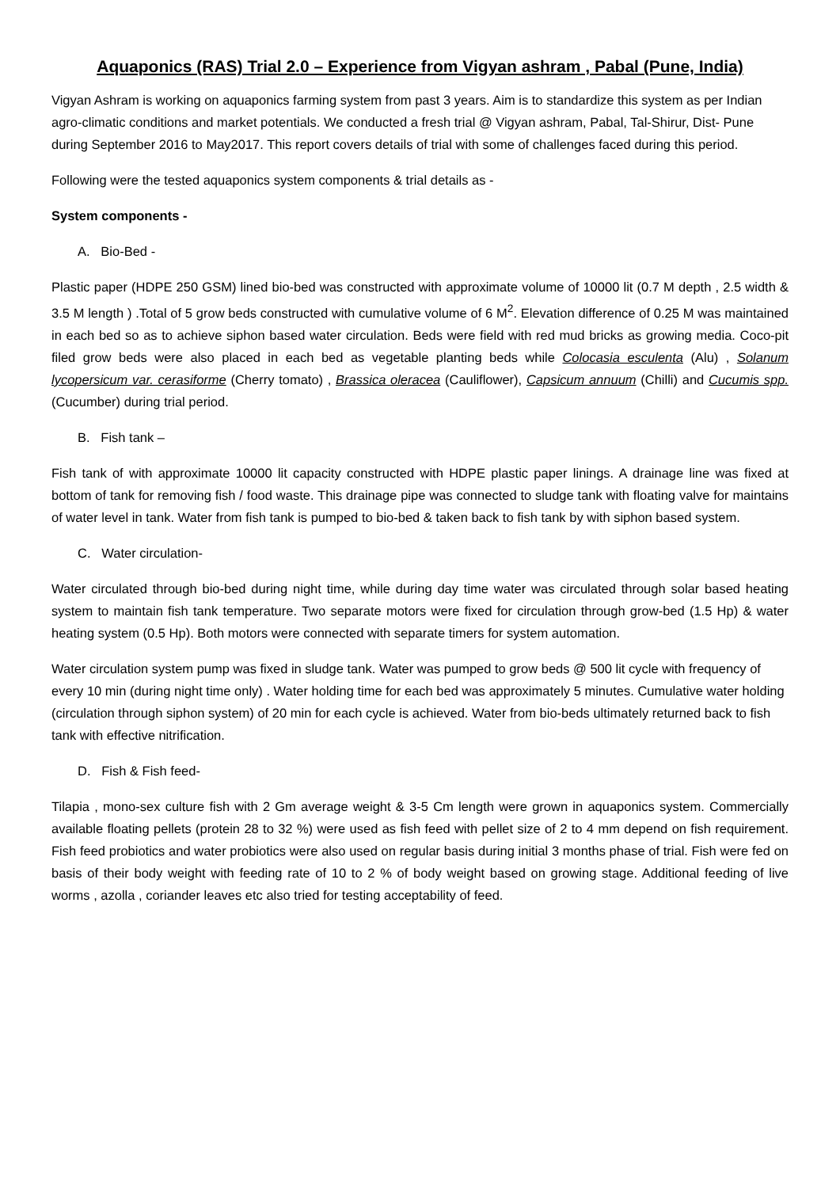Aquaponics (RAS) Trial 2.0 – Experience from Vigyan ashram , Pabal (Pune, India)
Vigyan Ashram is working on aquaponics farming system from past 3 years. Aim is to standardize this system as per Indian agro-climatic conditions and market potentials. We conducted a fresh trial @ Vigyan ashram, Pabal, Tal-Shirur, Dist- Pune during September 2016 to May2017. This report covers details of trial with some of challenges faced during this period.
Following were the tested aquaponics system components & trial details as -
System components -
A. Bio-Bed -
Plastic paper (HDPE 250 GSM) lined bio-bed was constructed with approximate volume of 10000 lit (0.7 M depth , 2.5 width & 3.5 M length ) .Total of 5 grow beds constructed with cumulative volume of 6 M<sup>2</sup>. Elevation difference of 0.25 M was maintained in each bed so as to achieve siphon based water circulation. Beds were field with red mud bricks as growing media. Coco-pit filed grow beds were also placed in each bed as vegetable planting beds while Colocasia esculenta (Alu) , Solanum lycopersicum var. cerasiforme (Cherry tomato) , Brassica oleracea (Cauliflower), Capsicum annuum (Chilli) and Cucumis spp. (Cucumber) during trial period.
B. Fish tank –
Fish tank of with approximate 10000 lit capacity constructed with HDPE plastic paper linings. A drainage line was fixed at bottom of tank for removing fish / food waste. This drainage pipe was connected to sludge tank with floating valve for maintains of water level in tank. Water from fish tank is pumped to bio-bed & taken back to fish tank by with siphon based system.
C. Water circulation-
Water circulated through bio-bed during night time, while during day time water was circulated through solar based heating system to maintain fish tank temperature. Two separate motors were fixed for circulation through grow-bed (1.5 Hp) & water heating system (0.5 Hp). Both motors were connected with separate timers for system automation.
Water circulation system pump was fixed in sludge tank. Water was pumped to grow beds @ 500 lit cycle with frequency of every 10 min (during night time only) . Water holding time for each bed was approximately 5 minutes. Cumulative water holding (circulation through siphon system) of 20 min for each cycle is achieved. Water from bio-beds ultimately returned back to fish tank with effective nitrification.
D. Fish & Fish feed-
Tilapia , mono-sex culture fish with 2 Gm average weight & 3-5 Cm length were grown in aquaponics system. Commercially available floating pellets (protein 28 to 32 %) were used as fish feed with pellet size of 2 to 4 mm depend on fish requirement. Fish feed probiotics and water probiotics were also used on regular basis during initial 3 months phase of trial. Fish were fed on basis of their body weight with feeding rate of 10 to 2 % of body weight based on growing stage. Additional feeding of live worms , azolla , coriander leaves etc also tried for testing acceptability of feed.